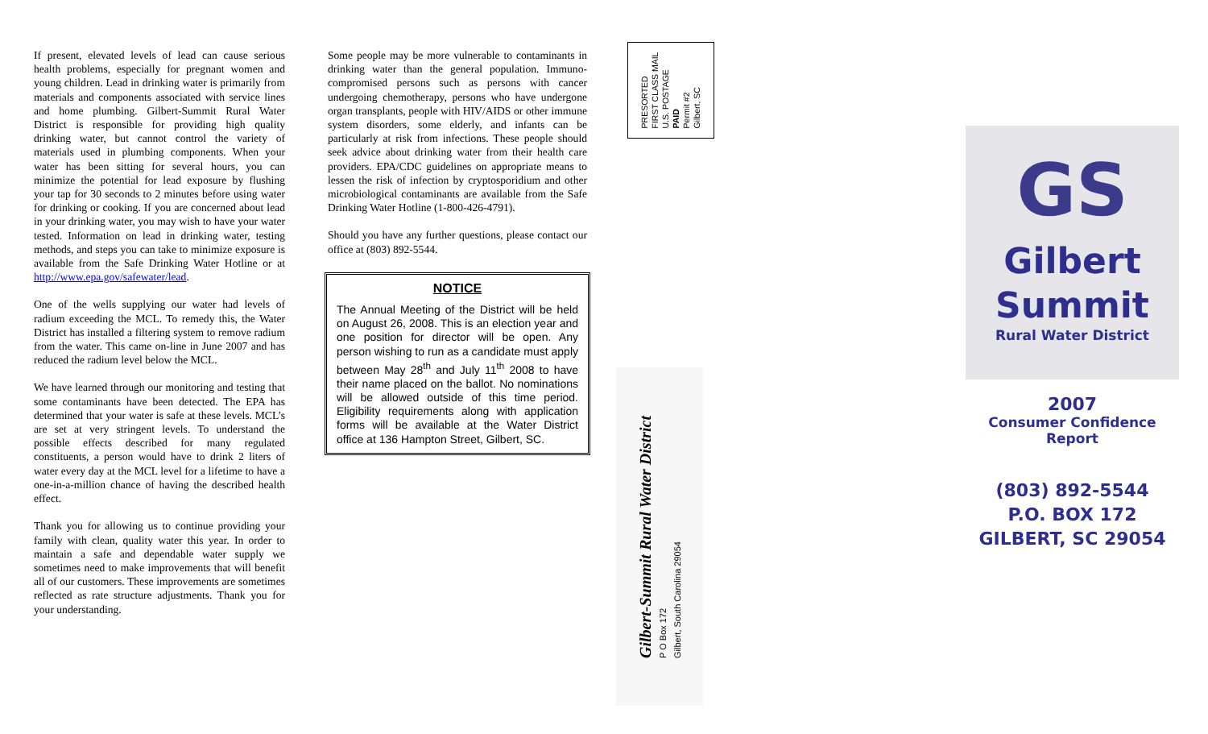If present, elevated levels of lead can cause serious health problems, especially for pregnant women and young children. Lead in drinking water is primarily from materials and components associated with service lines and home plumbing. Gilbert-Summit Rural Water District is responsible for providing high quality drinking water, but cannot control the variety of materials used in plumbing components. When your water has been sitting for several hours, you can minimize the potential for lead exposure by flushing your tap for 30 seconds to 2 minutes before using water for drinking or cooking. If you are concerned about lead in your drinking water, you may wish to have your water tested. Information on lead in drinking water, testing methods, and steps you can take to minimize exposure is available from the Safe Drinking Water Hotline or at http://www.epa.gov/safewater/lead.
One of the wells supplying our water had levels of radium exceeding the MCL. To remedy this, the Water District has installed a filtering system to remove radium from the water. This came on-line in June 2007 and has reduced the radium level below the MCL.
We have learned through our monitoring and testing that some contaminants have been detected. The EPA has determined that your water is safe at these levels. MCL’s are set at very stringent levels. To understand the possible effects described for many regulated constituents, a person would have to drink 2 liters of water every day at the MCL level for a lifetime to have a one-in-a-million chance of having the described health effect.
Thank you for allowing us to continue providing your family with clean, quality water this year. In order to maintain a safe and dependable water supply we sometimes need to make improvements that will benefit all of our customers. These improvements are sometimes reflected as rate structure adjustments. Thank you for your understanding.
Some people may be more vulnerable to contaminants in drinking water than the general population. Immuno-compromised persons such as persons with cancer undergoing chemotherapy, persons who have undergone organ transplants, people with HIV/AIDS or other immune system disorders, some elderly, and infants can be particularly at risk from infections. These people should seek advice about drinking water from their health care providers. EPA/CDC guidelines on appropriate means to lessen the risk of infection by cryptosporidium and other microbiological contaminants are available from the Safe Drinking Water Hotline (1-800-426-4791).
Should you have any further questions, please contact our office at (803) 892-5544.
NOTICE
The Annual Meeting of the District will be held on August 26, 2008. This is an election year and one position for director will be open. Any person wishing to run as a candidate must apply between May 28<sup>th</sup> and July 11<sup>th</sup> 2008 to have their name placed on the ballot. No nominations will be allowed outside of this time period. Eligibility requirements along with application forms will be available at the Water District office at 136 Hampton Street, Gilbert, SC.
PRESORTED
FIRST CLASS MAIL
U.S. POSTAGE
PAID
Permit #2
Gilbert, SC
Gilbert-Summit Rural Water District
P O Box 172
Gilbert, South Carolina 29054
GS
Gilbert
Summit
Rural Water District
2007
Consumer Confidence
Report
(803) 892-5544
P.O. BOX 172
GILBERT, SC 29054